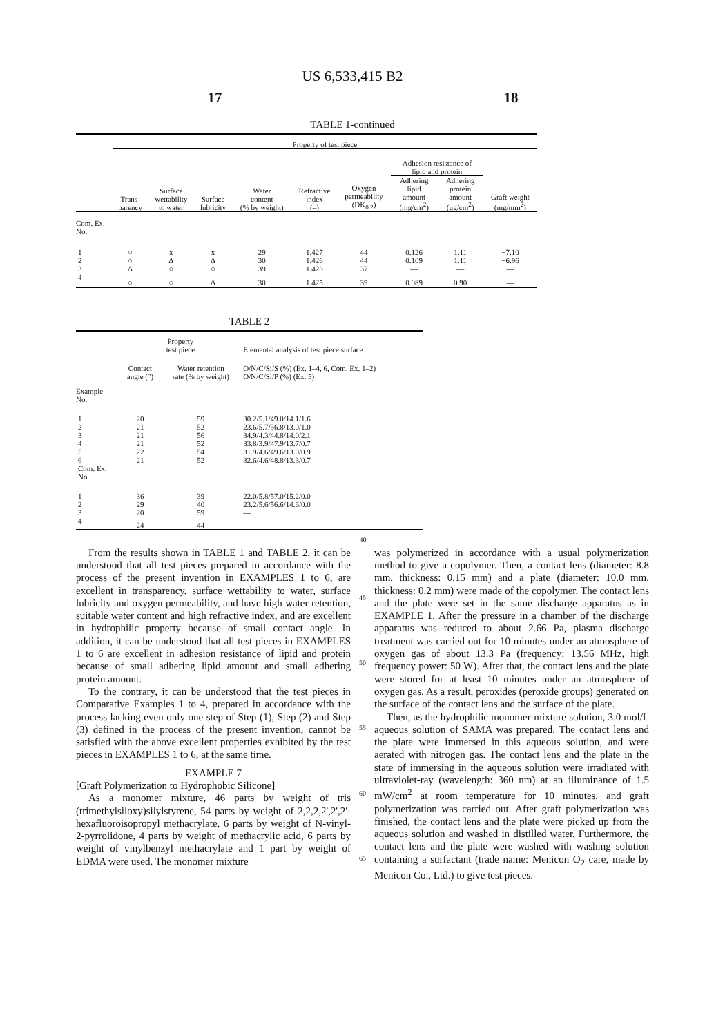US 6,533,415 B2
17 18
TABLE 1-continued
| | Property of test piece | | | | | | | | |
| --- | --- | --- | --- | --- | --- | --- | --- | --- | --- |
| | | | | | | | Adhesion resistance of lipid and protein | | |
| | Trans- parency | Surface wettability to water | Surface lubricity | Water content (% by weight) | Refractive index (–) | Oxygen permeability (DK<sub>0.2</sub>) | Adhering lipid amount (mg/cm<sup>2</sup>) | Adhering protein amount (μg/cm<sup>2</sup>) | Graft weight (mg/mm<sup>2</sup>) |
| Com. Ex. No. | | | | | | | | | |
| 1 | ○ | x | x | 29 | 1.427 | 44 | 0.126 | 1.11 | −7.10 |
| 2 | ○ | Δ | Δ | 30 | 1.426 | 44 | 0.109 | 1.11 | −6.96 |
| 3 | Δ | ○ | ○ | 39 | 1.423 | 37 | — | — | — |
| 4 | ○ | ○ | Δ | 30 | 1.425 | 39 | 0.089 | 0.90 | — |
TABLE 2
| | Property test piece | | Elemental analysis of test piece surface |
| --- | --- | --- | --- |
| | Contact angle (°) | Water retention rate (% by weight) | O/N/C/Si/S (%) (Ex. 1–4, 6, Com. Ex. 1–2) O/N/C/Si/P (%) (Ex. 5) |
| Example No. | | | |
| 1 | 20 | 59 | 30.2/5.1/49.0/14.1/1.6 |
| 2 | 21 | 52 | 23.6/5.7/56.8/13.0/1.0 |
| 3 | 21 | 56 | 34.9/4.3/44.8/14.0/2.1 |
| 4 | 21 | 52 | 33.8/3.9/47.9/13.7/0.7 |
| 5 | 22 | 54 | 31.9/4.6/49.6/13.0/0.9 |
| 6 | 21 | 52 | 32.6/4.6/48.8/13.3/0.7 |
| Com. Ex. No. | | | |
| 1 | 36 | 39 | 22.0/5.8/57.0/15.2/0.0 |
| 2 | 29 | 40 | 23.2/5.6/56.6/14.6/0.0 |
| 3 | 20 | 59 | — |
| 4 | 24 | 44 | — |
40
From the results shown in TABLE 1 and TABLE 2, it can be understood that all test pieces prepared in accordance with the process of the present invention in EXAMPLES 1 to 6, are excellent in transparency, surface wettability to water, surface lubricity and oxygen permeability, and have high water retention, suitable water content and high refractive index, and are excellent in hydrophilic property because of small contact angle. In addition, it can be understood that all test pieces in EXAMPLES 1 to 6 are excellent in adhesion resistance of lipid and protein because of small adhering lipid amount and small adhering protein amount.
To the contrary, it can be understood that the test pieces in Comparative Examples 1 to 4, prepared in accordance with the process lacking even only one step of Step (1), Step (2) and Step (3) defined in the process of the present invention, cannot be satisfied with the above excellent properties exhibited by the test pieces in EXAMPLES 1 to 6, at the same time.
EXAMPLE 7
[Graft Polymerization to Hydrophobic Silicone]
As a monomer mixture, 46 parts by weight of tris (trimethylsiloxy)silylstyrene, 54 parts by weight of 2,2,2,2',2',2'-hexafluoroisopropyl methacrylate, 6 parts by weight of N-vinyl-2-pyrrolidone, 4 parts by weight of methacrylic acid, 6 parts by weight of vinylbenzyl methacrylate and 1 part by weight of EDMA were used. The monomer mixture
45
50
55
60
65
was polymerized in accordance with a usual polymerization method to give a copolymer. Then, a contact lens (diameter: 8.8 mm, thickness: 0.15 mm) and a plate (diameter: 10.0 mm, thickness: 0.2 mm) were made of the copolymer. The contact lens and the plate were set in the same discharge apparatus as in EXAMPLE 1. After the pressure in a chamber of the discharge apparatus was reduced to about 2.66 Pa, plasma discharge treatment was carried out for 10 minutes under an atmosphere of oxygen gas of about 13.3 Pa (frequency: 13.56 MHz, high frequency power: 50 W). After that, the contact lens and the plate were stored for at least 10 minutes under an atmosphere of oxygen gas. As a result, peroxides (peroxide groups) generated on the surface of the contact lens and the surface of the plate.
Then, as the hydrophilic monomer-mixture solution, 3.0 mol/L aqueous solution of SAMA was prepared. The contact lens and the plate were immersed in this aqueous solution, and were aerated with nitrogen gas. The contact lens and the plate in the state of immersing in the aqueous solution were irradiated with ultraviolet-ray (wavelength: 360 nm) at an illuminance of 1.5 mW/cm<sup>2</sup> at room temperature for 10 minutes, and graft polymerization was carried out. After graft polymerization was finished, the contact lens and the plate were picked up from the aqueous solution and washed in distilled water. Furthermore, the contact lens and the plate were washed with washing solution containing a surfactant (trade name: Menicon O<sub>2</sub> care, made by Menicon Co., Ltd.) to give test pieces.